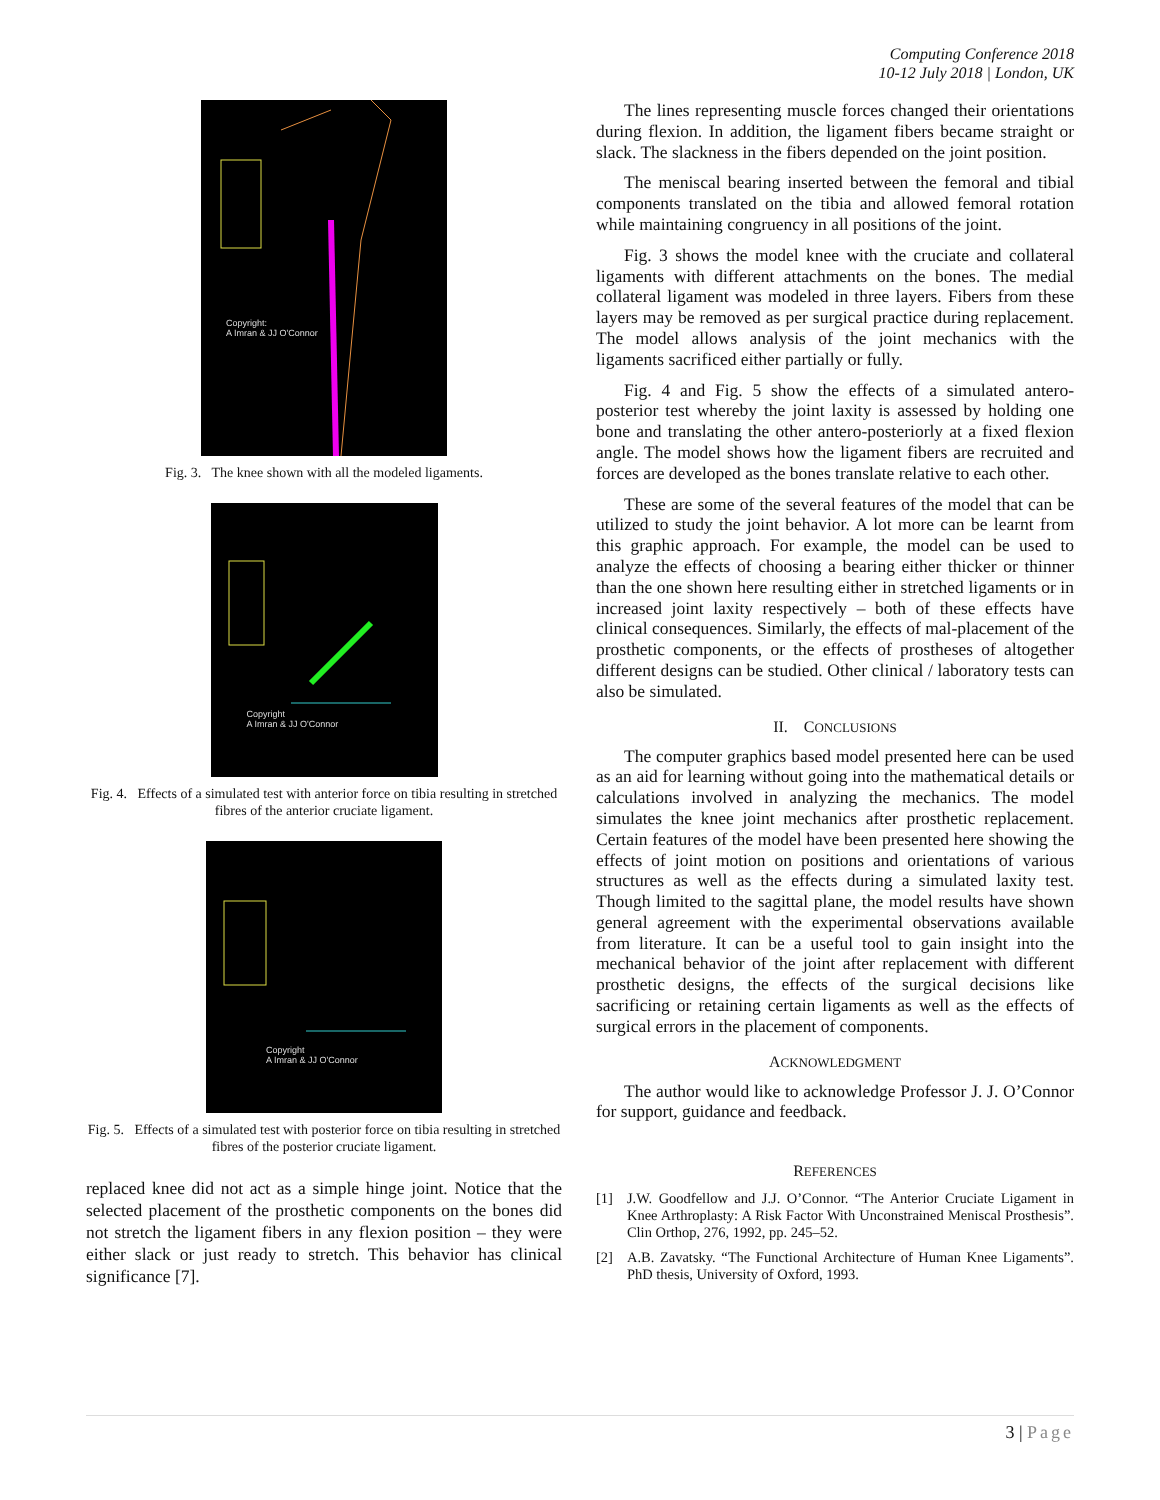Computing Conference 2018
10-12 July 2018 | London, UK
Copyright:
A Imran & JJ O'Connor
Fig. 3. The knee shown with all the modeled ligaments.
Copyright
A Imran & JJ O'Connor
Fig. 4. Effects of a simulated test with anterior force on tibia resulting in stretched fibres of the anterior cruciate ligament.
Copyright
A Imran & JJ O'Connor
Fig. 5. Effects of a simulated test with posterior force on tibia resulting in stretched fibres of the posterior cruciate ligament.
replaced knee did not act as a simple hinge joint. Notice that the selected placement of the prosthetic components on the bones did not stretch the ligament fibers in any flexion position – they were either slack or just ready to stretch. This behavior has clinical significance [7].
The lines representing muscle forces changed their orientations during flexion. In addition, the ligament fibers became straight or slack. The slackness in the fibers depended on the joint position.
The meniscal bearing inserted between the femoral and tibial components translated on the tibia and allowed femoral rotation while maintaining congruency in all positions of the joint.
Fig. 3 shows the model knee with the cruciate and collateral ligaments with different attachments on the bones. The medial collateral ligament was modeled in three layers. Fibers from these layers may be removed as per surgical practice during replacement. The model allows analysis of the joint mechanics with the ligaments sacrificed either partially or fully.
Fig. 4 and Fig. 5 show the effects of a simulated antero-posterior test whereby the joint laxity is assessed by holding one bone and translating the other antero-posteriorly at a fixed flexion angle. The model shows how the ligament fibers are recruited and forces are developed as the bones translate relative to each other.
These are some of the several features of the model that can be utilized to study the joint behavior. A lot more can be learnt from this graphic approach. For example, the model can be used to analyze the effects of choosing a bearing either thicker or thinner than the one shown here resulting either in stretched ligaments or in increased joint laxity respectively – both of these effects have clinical consequences. Similarly, the effects of mal-placement of the prosthetic components, or the effects of prostheses of altogether different designs can be studied. Other clinical / laboratory tests can also be simulated.
II. CONCLUSIONS
The computer graphics based model presented here can be used as an aid for learning without going into the mathematical details or calculations involved in analyzing the mechanics. The model simulates the knee joint mechanics after prosthetic replacement. Certain features of the model have been presented here showing the effects of joint motion on positions and orientations of various structures as well as the effects during a simulated laxity test. Though limited to the sagittal plane, the model results have shown general agreement with the experimental observations available from literature. It can be a useful tool to gain insight into the mechanical behavior of the joint after replacement with different prosthetic designs, the effects of the surgical decisions like sacrificing or retaining certain ligaments as well as the effects of surgical errors in the placement of components.
ACKNOWLEDGMENT
The author would like to acknowledge Professor J. J. O’Connor for support, guidance and feedback.
REFERENCES
[1] J.W. Goodfellow and J.J. O’Connor. “The Anterior Cruciate Ligament in Knee Arthroplasty: A Risk Factor With Unconstrained Meniscal Prosthesis”. Clin Orthop, 276, 1992, pp. 245–52.
[2] A.B. Zavatsky. “The Functional Architecture of Human Knee Ligaments”. PhD thesis, University of Oxford, 1993.
3 | Page